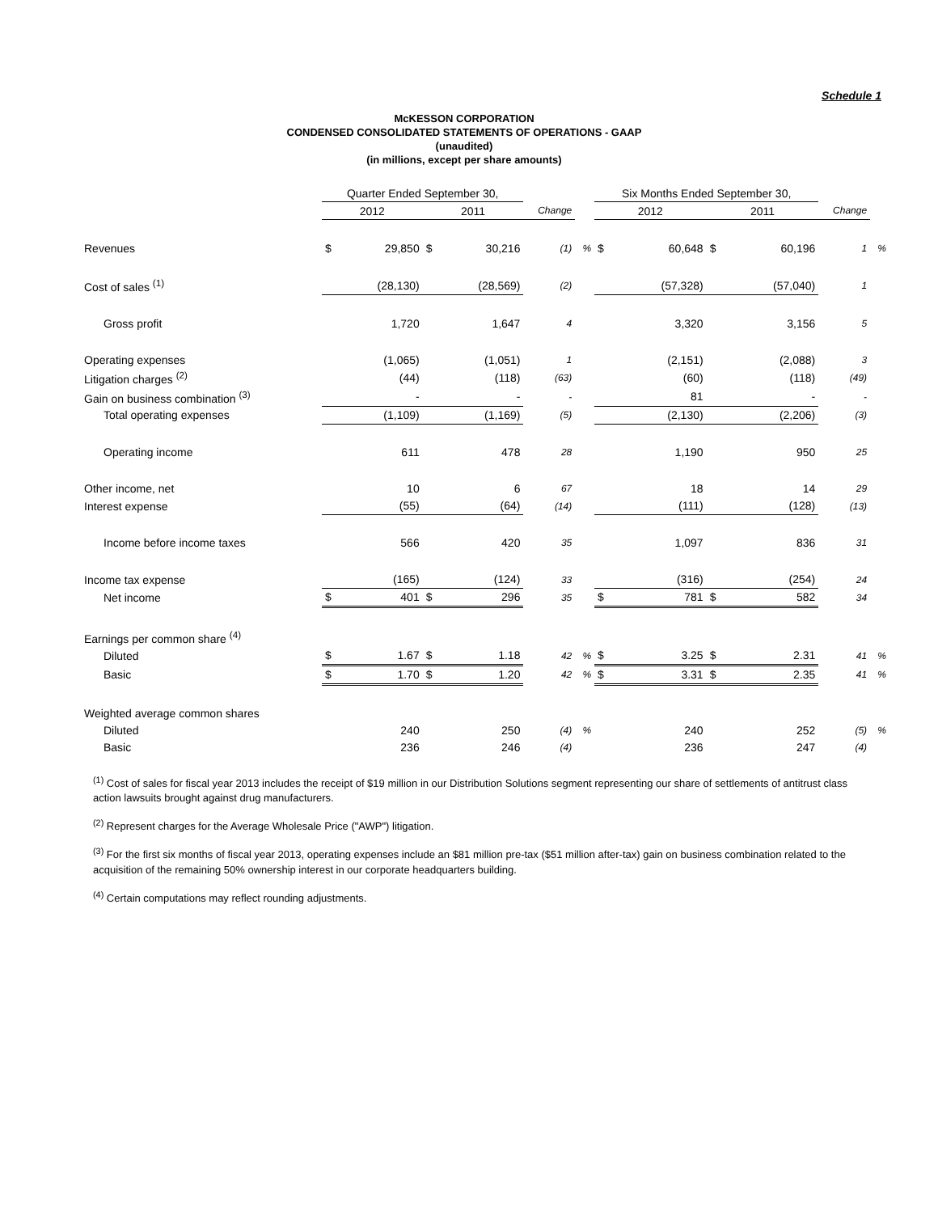Schedule 1
McKESSON CORPORATION
CONDENSED CONSOLIDATED STATEMENTS OF OPERATIONS - GAAP
(unaudited)
(in millions, except per share amounts)
| | Quarter Ended September 30, | | | | | | Six Months Ended September 30, | | | | | |
| --- | --- | --- | --- | --- | --- | --- | --- | --- | --- | --- | --- | --- |
| | 2012 | | 2011 | | Change | | 2012 | | 2011 | | Change | |
| Revenues | $ | 29,850 | $ | 30,216 | (1) | % | $ | 60,648 | $ | 60,196 | 1 | % |
| Cost of sales <sup>(1)</sup> | | (28,130) | | (28,569) | (2) | | | (57,328) | | (57,040) | 1 | |
| Gross profit | | 1,720 | | 1,647 | 4 | | | 3,320 | | 3,156 | 5 | |
| Operating expenses | | (1,065) | | (1,051) | 1 | | | (2,151) | | (2,088) | 3 | |
| Litigation charges <sup>(2)</sup> | | (44) | | (118) | (63) | | | (60) | | (118) | (49) | |
| Gain on business combination <sup>(3)</sup> | | - | | - | - | | | 81 | | - | - | |
| Total operating expenses | | (1,109) | | (1,169) | (5) | | | (2,130) | | (2,206) | (3) | |
| Operating income | | 611 | | 478 | 28 | | | 1,190 | | 950 | 25 | |
| Other income, net | | 10 | | 6 | 67 | | | 18 | | 14 | 29 | |
| Interest expense | | (55) | | (64) | (14) | | | (111) | | (128) | (13) | |
| Income before income taxes | | 566 | | 420 | 35 | | | 1,097 | | 836 | 31 | |
| Income tax expense | | (165) | | (124) | 33 | | | (316) | | (254) | 24 | |
| Net income | $ | 401 | $ | 296 | 35 | | $ | 781 | $ | 582 | 34 | |
| Earnings per common share <sup>(4)</sup> | | | | | | | | | | | | |
| Diluted | $ | 1.67 | $ | 1.18 | 42 | % | $ | 3.25 | $ | 2.31 | 41 | % |
| Basic | $ | 1.70 | $ | 1.20 | 42 | % | $ | 3.31 | $ | 2.35 | 41 | % |
| Weighted average common shares | | | | | | | | | | | | |
| Diluted | | 240 | | 250 | (4) | % | | 240 | | 252 | (5) | % |
| Basic | | 236 | | 246 | (4) | | | 236 | | 247 | (4) | |
<sup>(1)</sup> Cost of sales for fiscal year 2013 includes the receipt of $19 million in our Distribution Solutions segment representing our share of settlements of antitrust class action lawsuits brought against drug manufacturers.
<sup>(2)</sup> Represent charges for the Average Wholesale Price ("AWP") litigation.
<sup>(3)</sup> For the first six months of fiscal year 2013, operating expenses include an $81 million pre-tax ($51 million after-tax) gain on business combination related to the acquisition of the remaining 50% ownership interest in our corporate headquarters building.
<sup>(4)</sup> Certain computations may reflect rounding adjustments.